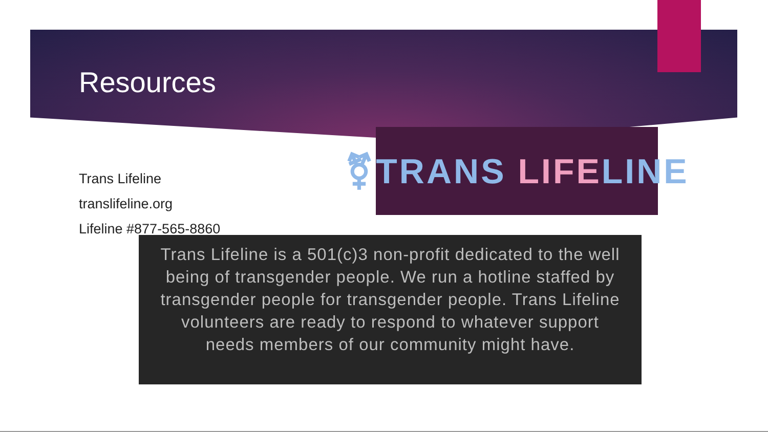Resources
Trans Lifeline
translifeline.org
Lifeline #877-565-8860
⚧TRANS LIFE LINE
Trans Lifeline is a 501(c)3 non-profit dedicated to the well being of transgender people. We run a hotline staffed by transgender people for transgender people. Trans Lifeline volunteers are ready to respond to whatever support needs members of our community might have.